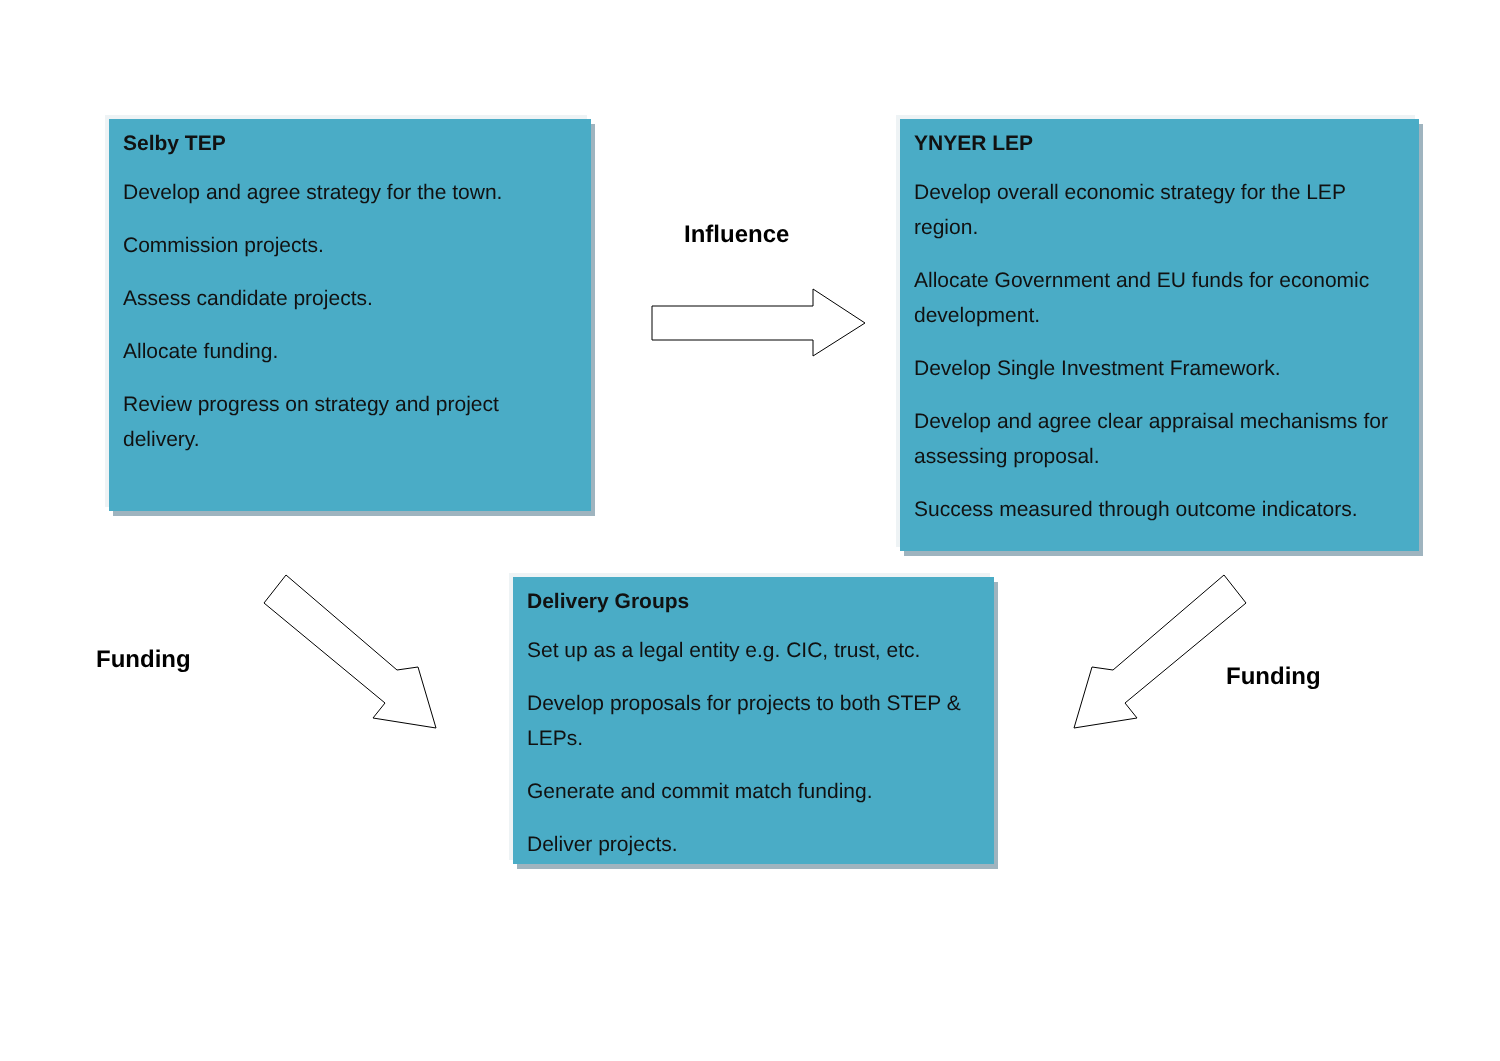Selby TEP
Develop and agree strategy for the town.
Commission projects.
Assess candidate projects.
Allocate funding.
Review progress on strategy and project delivery.
Influence
YNYER LEP
Develop overall economic strategy for the LEP region.
Allocate Government and EU funds for economic development.
Develop Single Investment Framework.
Develop and agree clear appraisal mechanisms for assessing proposal.
Success measured through outcome indicators.
Funding
Delivery Groups
Set up as a legal entity e.g. CIC, trust, etc.
Develop proposals for projects to both STEP & LEPs.
Generate and commit match funding.
Deliver projects.
Funding